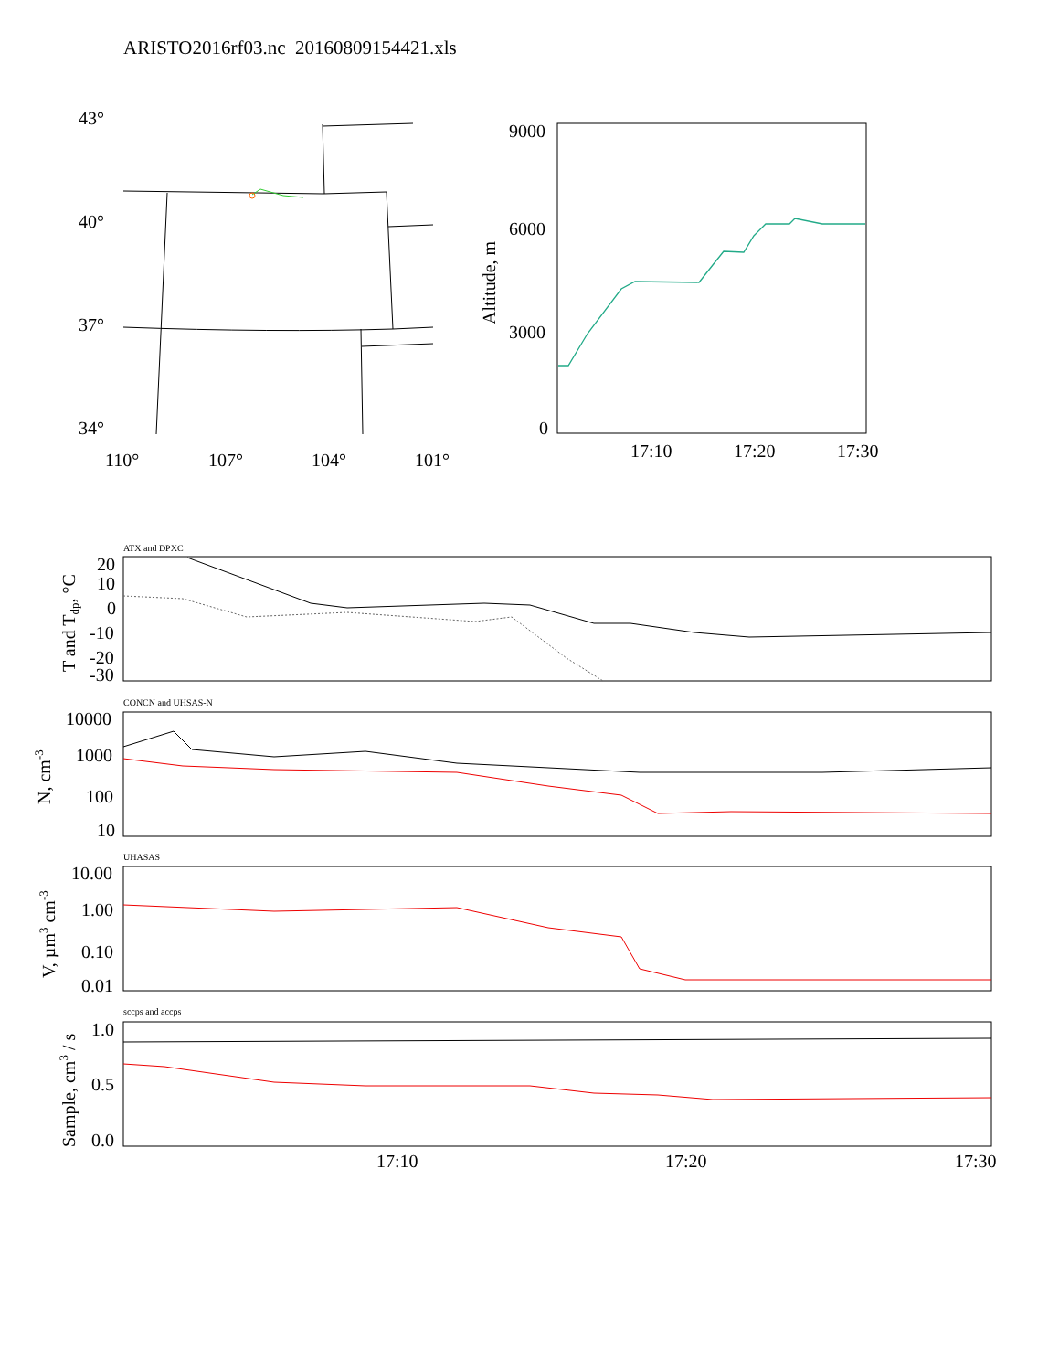ARISTO2016rf03.nc 20160809154421.xls
43°
40°
37°
34°
110°
107°
104°
101°
9000
6000
3000
0
17:10
17:20
17:30
Altitude, m
ATX and DPXC
CONCN and UHSAS-N
UHASAS
sccps and accps
20
10
0
-10
-20
-30
T and Tdp, °C
10000
1000
100
10
N, cm-3
10.00
1.00
0.10
0.01
V, µm3 cm-3
1.0
0.5
0.0
Sample, cm3 / s
17:10
17:20
17:30